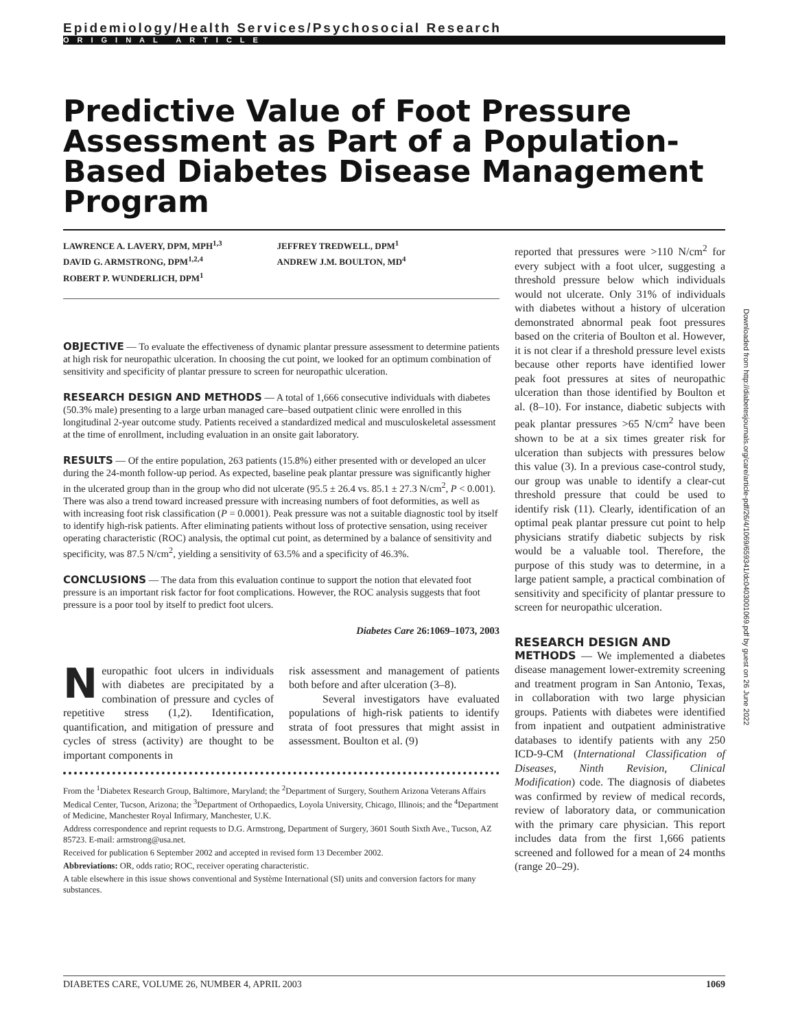Epidemiology/Health Services/Psychosocial Research
ORIGINAL ARTICLE
Predictive Value of Foot Pressure Assessment as Part of a Population-Based Diabetes Disease Management Program
LAWRENCE A. LAVERY, DPM, MPH<sup>1,3</sup>
DAVID G. ARMSTRONG, DPM<sup>1,2,4</sup>
ROBERT P. WUNDERLICH, DPM<sup>1</sup>
JEFFREY TREDWELL, DPM<sup>1</sup>
ANDREW J.M. BOULTON, MD<sup>4</sup>
OBJECTIVE — To evaluate the effectiveness of dynamic plantar pressure assessment to determine patients at high risk for neuropathic ulceration. In choosing the cut point, we looked for an optimum combination of sensitivity and specificity of plantar pressure to screen for neuropathic ulceration.
RESEARCH DESIGN AND METHODS — A total of 1,666 consecutive individuals with diabetes (50.3% male) presenting to a large urban managed care–based outpatient clinic were enrolled in this longitudinal 2-year outcome study. Patients received a standardized medical and musculoskeletal assessment at the time of enrollment, including evaluation in an onsite gait laboratory.
RESULTS — Of the entire population, 263 patients (15.8%) either presented with or developed an ulcer during the 24-month follow-up period. As expected, baseline peak plantar pressure was significantly higher in the ulcerated group than in the group who did not ulcerate (95.5 ± 26.4 vs. 85.1 ± 27.3 N/cm<sup>2</sup>, P < 0.001). There was also a trend toward increased pressure with increasing numbers of foot deformities, as well as with increasing foot risk classification (P = 0.0001). Peak pressure was not a suitable diagnostic tool by itself to identify high-risk patients. After eliminating patients without loss of protective sensation, using receiver operating characteristic (ROC) analysis, the optimal cut point, as determined by a balance of sensitivity and specificity, was 87.5 N/cm<sup>2</sup>, yielding a sensitivity of 63.5% and a specificity of 46.3%.
CONCLUSIONS — The data from this evaluation continue to support the notion that elevated foot pressure is an important risk factor for foot complications. However, the ROC analysis suggests that foot pressure is a poor tool by itself to predict foot ulcers.
Diabetes Care 26:1069–1073, 2003
Neuropathic foot ulcers in individuals with diabetes are precipitated by a combination of pressure and cycles of repetitive stress (1,2). Identification, quantification, and mitigation of pressure and cycles of stress (activity) are thought to be important components in
risk assessment and management of patients both before and after ulceration (3–8).
Several investigators have evaluated populations of high-risk patients to identify strata of foot pressures that might assist in assessment. Boulton et al. (9)
From the <sup>1</sup>Diabetex Research Group, Baltimore, Maryland; the <sup>2</sup>Department of Surgery, Southern Arizona Veterans Affairs Medical Center, Tucson, Arizona; the <sup>3</sup>Department of Orthopaedics, Loyola University, Chicago, Illinois; and the <sup>4</sup>Department of Medicine, Manchester Royal Infirmary, Manchester, U.K.
Address correspondence and reprint requests to D.G. Armstrong, Department of Surgery, 3601 South Sixth Ave., Tucson, AZ 85723. E-mail: armstrong@usa.net.
Received for publication 6 September 2002 and accepted in revised form 13 December 2002.
Abbreviations: OR, odds ratio; ROC, receiver operating characteristic.
A table elsewhere in this issue shows conventional and Système International (SI) units and conversion factors for many substances.
reported that pressures were >110 N/cm<sup>2</sup> for every subject with a foot ulcer, suggesting a threshold pressure below which individuals would not ulcerate. Only 31% of individuals with diabetes without a history of ulceration demonstrated abnormal peak foot pressures based on the criteria of Boulton et al. However, it is not clear if a threshold pressure level exists because other reports have identified lower peak foot pressures at sites of neuropathic ulceration than those identified by Boulton et al. (8–10). For instance, diabetic subjects with peak plantar pressures >65 N/cm<sup>2</sup> have been shown to be at a six times greater risk for ulceration than subjects with pressures below this value (3). In a previous case-control study, our group was unable to identify a clear-cut threshold pressure that could be used to identify risk (11). Clearly, identification of an optimal peak plantar pressure cut point to help physicians stratify diabetic subjects by risk would be a valuable tool. Therefore, the purpose of this study was to determine, in a large patient sample, a practical combination of sensitivity and specificity of plantar pressure to screen for neuropathic ulceration.
RESEARCH DESIGN AND
METHODS — We implemented a diabetes disease management lower-extremity screening and treatment program in San Antonio, Texas, in collaboration with two large physician groups. Patients with diabetes were identified from inpatient and outpatient administrative databases to identify patients with any 250 ICD-9-CM (International Classification of Diseases, Ninth Revision, Clinical Modification) code. The diagnosis of diabetes was confirmed by review of medical records, review of laboratory data, or communication with the primary care physician. This report includes data from the first 1,666 patients screened and followed for a mean of 24 months (range 20–29).
Downloaded from http://diabetesjournals.org/care/article-pdf/26/4/1069/659341/dc0403001069.pdf by guest on 26 June 2022
DIABETES CARE, VOLUME 26, NUMBER 4, APRIL 2003 1069